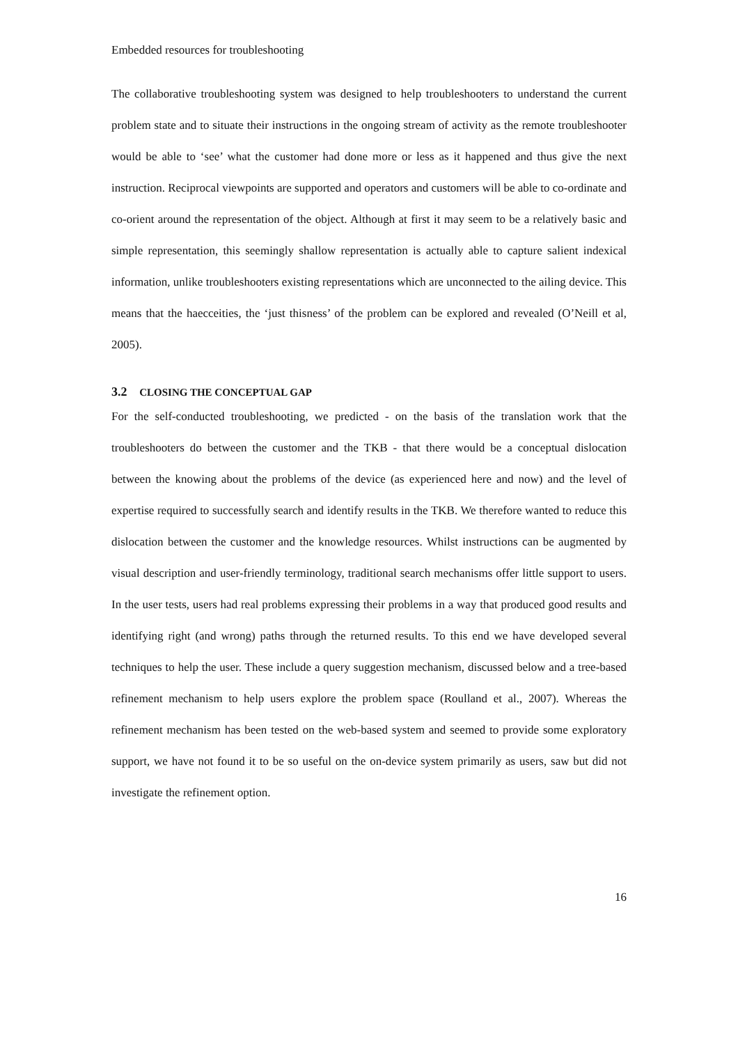Embedded resources for troubleshooting
The collaborative troubleshooting system was designed to help troubleshooters to understand the current problem state and to situate their instructions in the ongoing stream of activity as the remote troubleshooter would be able to ‘see’ what the customer had done more or less as it happened and thus give the next instruction. Reciprocal viewpoints are supported and operators and customers will be able to co-ordinate and co-orient around the representation of the object. Although at first it may seem to be a relatively basic and simple representation, this seemingly shallow representation is actually able to capture salient indexical information, unlike troubleshooters existing representations which are unconnected to the ailing device. This means that the haecceities, the ‘just thisness’ of the problem can be explored and revealed (O’Neill et al, 2005).
3.2 CLOSING THE CONCEPTUAL GAP
For the self-conducted troubleshooting, we predicted - on the basis of the translation work that the troubleshooters do between the customer and the TKB - that there would be a conceptual dislocation between the knowing about the problems of the device (as experienced here and now) and the level of expertise required to successfully search and identify results in the TKB. We therefore wanted to reduce this dislocation between the customer and the knowledge resources. Whilst instructions can be augmented by visual description and user-friendly terminology, traditional search mechanisms offer little support to users. In the user tests, users had real problems expressing their problems in a way that produced good results and identifying right (and wrong) paths through the returned results. To this end we have developed several techniques to help the user. These include a query suggestion mechanism, discussed below and a tree-based refinement mechanism to help users explore the problem space (Roulland et al., 2007). Whereas the refinement mechanism has been tested on the web-based system and seemed to provide some exploratory support, we have not found it to be so useful on the on-device system primarily as users, saw but did not investigate the refinement option.
16